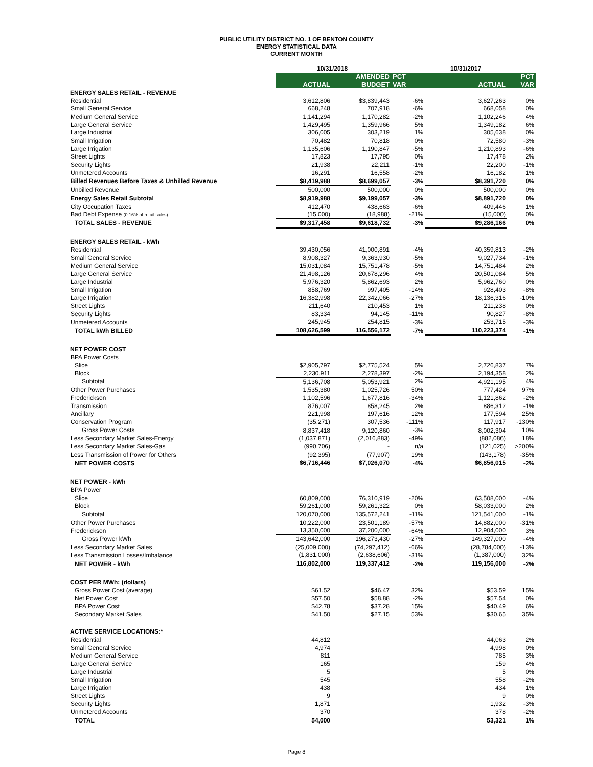PUBLIC UTILITY DISTRICT NO. 1 OF BENTON COUNTY
ENERGY STATISTICAL DATA
CURRENT MONTH
| | 10/31/2018 | | | 10/31/2017 | |
| --- | --- | --- | --- | --- | --- |
| | | AMENDED | PCT | | PCT |
| | ACTUAL | BUDGET | VAR | ACTUAL | VAR |
| ENERGY SALES RETAIL - REVENUE | | | | | |
| Residential | 3,612,806 | $3,839,443 | -6% | 3,627,263 | 0% |
| Small General Service | 668,248 | 707,918 | -6% | 668,058 | 0% |
| Medium General Service | 1,141,294 | 1,170,282 | -2% | 1,102,246 | 4% |
| Large General Service | 1,429,495 | 1,359,966 | 5% | 1,349,182 | 6% |
| Large Industrial | 306,005 | 303,219 | 1% | 305,638 | 0% |
| Small Irrigation | 70,482 | 70,818 | 0% | 72,580 | -3% |
| Large Irrigation | 1,135,606 | 1,190,847 | -5% | 1,210,893 | -6% |
| Street Lights | 17,823 | 17,795 | 0% | 17,478 | 2% |
| Security Lights | 21,938 | 22,211 | -1% | 22,200 | -1% |
| Unmetered Accounts | 16,291 | 16,558 | -2% | 16,182 | 1% |
| Billed Revenues Before Taxes & Unbilled Revenue | $8,419,988 | $8,699,057 | -3% | $8,391,720 | 0% |
| Unbilled Revenue | 500,000 | 500,000 | 0% | 500,000 | 0% |
| Energy Sales Retail Subtotal | $8,919,988 | $9,199,057 | -3% | $8,891,720 | 0% |
| City Occupation Taxes | 412,470 | 438,663 | -6% | 409,446 | 1% |
| Bad Debt Expense (0.16% of retail sales) | (15,000) | (18,988) | -21% | (15,000) | 0% |
| TOTAL SALES - REVENUE | $9,317,458 | $9,618,732 | -3% | $9,286,166 | 0% |
| ENERGY SALES RETAIL - kWh | | | | | |
| Residential | 39,430,056 | 41,000,891 | -4% | 40,359,813 | -2% |
| Small General Service | 8,908,327 | 9,363,930 | -5% | 9,027,734 | -1% |
| Medium General Service | 15,031,084 | 15,751,478 | -5% | 14,751,484 | 2% |
| Large General Service | 21,498,126 | 20,678,296 | 4% | 20,501,084 | 5% |
| Large Industrial | 5,976,320 | 5,862,693 | 2% | 5,962,760 | 0% |
| Small Irrigation | 858,769 | 997,405 | -14% | 928,403 | -8% |
| Large Irrigation | 16,382,998 | 22,342,066 | -27% | 18,136,316 | -10% |
| Street Lights | 211,640 | 210,453 | 1% | 211,238 | 0% |
| Security Lights | 83,334 | 94,145 | -11% | 90,827 | -8% |
| Unmetered Accounts | 245,945 | 254,815 | -3% | 253,715 | -3% |
| TOTAL kWh BILLED | 108,626,599 | 116,556,172 | -7% | 110,223,374 | -1% |
| NET POWER COST | | | | | |
| BPA Power Costs | | | | | |
| Slice | $2,905,797 | $2,775,524 | 5% | 2,726,837 | 7% |
| Block | 2,230,911 | 2,278,397 | -2% | 2,194,358 | 2% |
| Subtotal | 5,136,708 | 5,053,921 | 2% | 4,921,195 | 4% |
| Other Power Purchases | 1,535,380 | 1,025,726 | 50% | 777,424 | 97% |
| Frederickson | 1,102,596 | 1,677,816 | -34% | 1,121,862 | -2% |
| Transmission | 876,007 | 858,245 | 2% | 886,312 | -1% |
| Ancillary | 221,998 | 197,616 | 12% | 177,594 | 25% |
| Conservation Program | (35,271) | 307,536 | -111% | 117,917 | -130% |
| Gross Power Costs | 8,837,418 | 9,120,860 | -3% | 8,002,304 | 10% |
| Less Secondary Market Sales-Energy | (1,037,871) | (2,016,883) | -49% | (882,086) | 18% |
| Less Secondary Market Sales-Gas | (990,706) | - | n/a | (121,025) | >200% |
| Less Transmission of Power for Others | (92,395) | (77,907) | 19% | (143,178) | -35% |
| NET POWER COSTS | $6,716,446 | $7,026,070 | -4% | $6,856,015 | -2% |
| NET POWER - kWh | | | | | |
| BPA Power | | | | | |
| Slice | 60,809,000 | 76,310,919 | -20% | 63,508,000 | -4% |
| Block | 59,261,000 | 59,261,322 | 0% | 58,033,000 | 2% |
| Subtotal | 120,070,000 | 135,572,241 | -11% | 121,541,000 | -1% |
| Other Power Purchases | 10,222,000 | 23,501,189 | -57% | 14,882,000 | -31% |
| Frederickson | 13,350,000 | 37,200,000 | -64% | 12,904,000 | 3% |
| Gross Power kWh | 143,642,000 | 196,273,430 | -27% | 149,327,000 | -4% |
| Less Secondary Market Sales | (25,009,000) | (74,297,412) | -66% | (28,784,000) | -13% |
| Less Transmission Losses/Imbalance | (1,831,000) | (2,638,606) | -31% | (1,387,000) | 32% |
| NET POWER - kWh | 116,802,000 | 119,337,412 | -2% | 119,156,000 | -2% |
| COST PER MWh: (dollars) | | | | | |
| Gross Power Cost (average) | $61.52 | $46.47 | 32% | $53.59 | 15% |
| Net Power Cost | $57.50 | $58.88 | -2% | $57.54 | 0% |
| BPA Power Cost | $42.78 | $37.28 | 15% | $40.49 | 6% |
| Secondary Market Sales | $41.50 | $27.15 | 53% | $30.65 | 35% |
| ACTIVE SERVICE LOCATIONS:* | | | | | |
| Residential | 44,812 | | | 44,063 | 2% |
| Small General Service | 4,974 | | | 4,998 | 0% |
| Medium General Service | 811 | | | 785 | 3% |
| Large General Service | 165 | | | 159 | 4% |
| Large Industrial | 5 | | | 5 | 0% |
| Small Irrigation | 545 | | | 558 | -2% |
| Large Irrigation | 438 | | | 434 | 1% |
| Street Lights | 9 | | | 9 | 0% |
| Security Lights | 1,871 | | | 1,932 | -3% |
| Unmetered Accounts | 370 | | | 378 | -2% |
| TOTAL | 54,000 | | | 53,321 | 1% |
Page 8